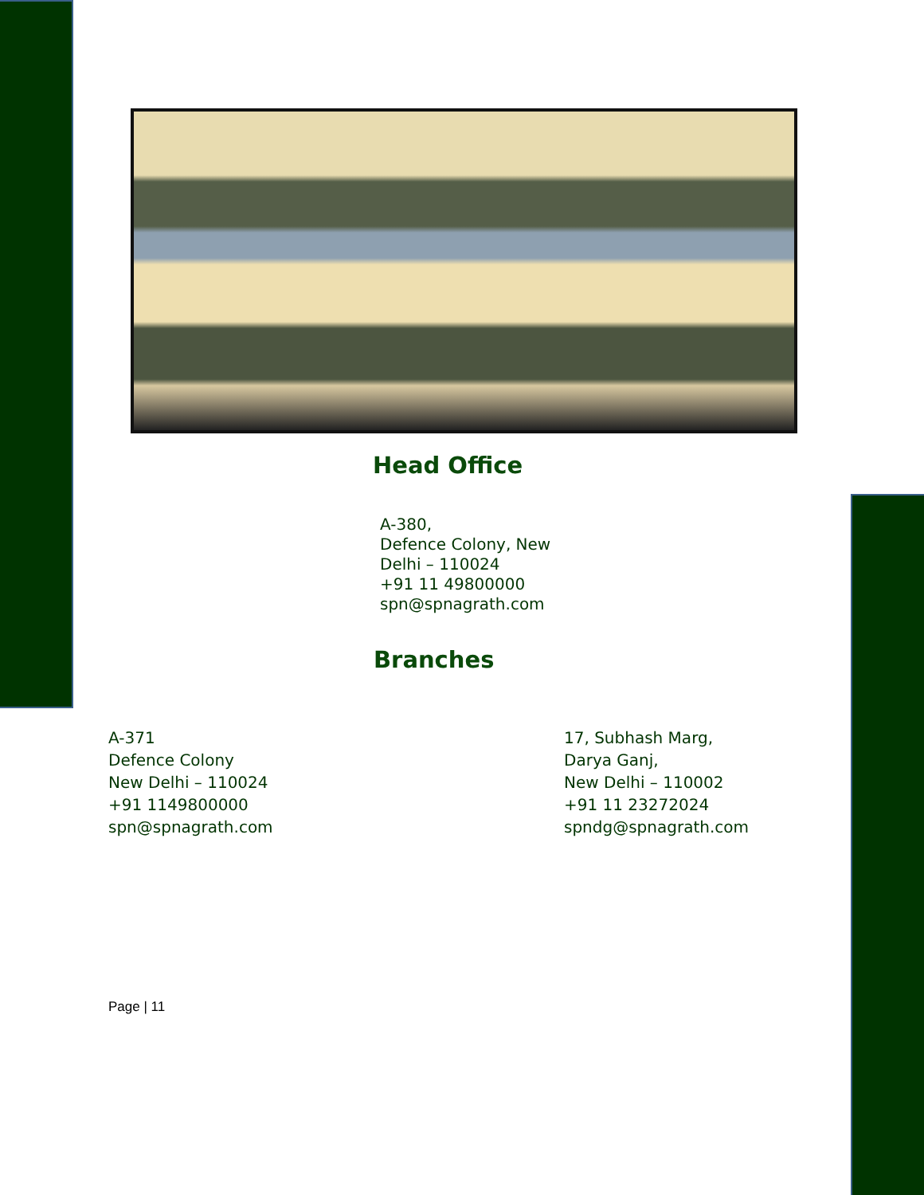Head Office
A-380,
Defence Colony, New
Delhi – 110024
+91 11 49800000
spn@spnagrath.com
Branches
A-371
Defence Colony
New Delhi – 110024
+91 1149800000
spn@spnagrath.com
17, Subhash Marg,
Darya Ganj,
New Delhi – 110002
+91 11 23272024
spndg@spnagrath.com
Page | 11